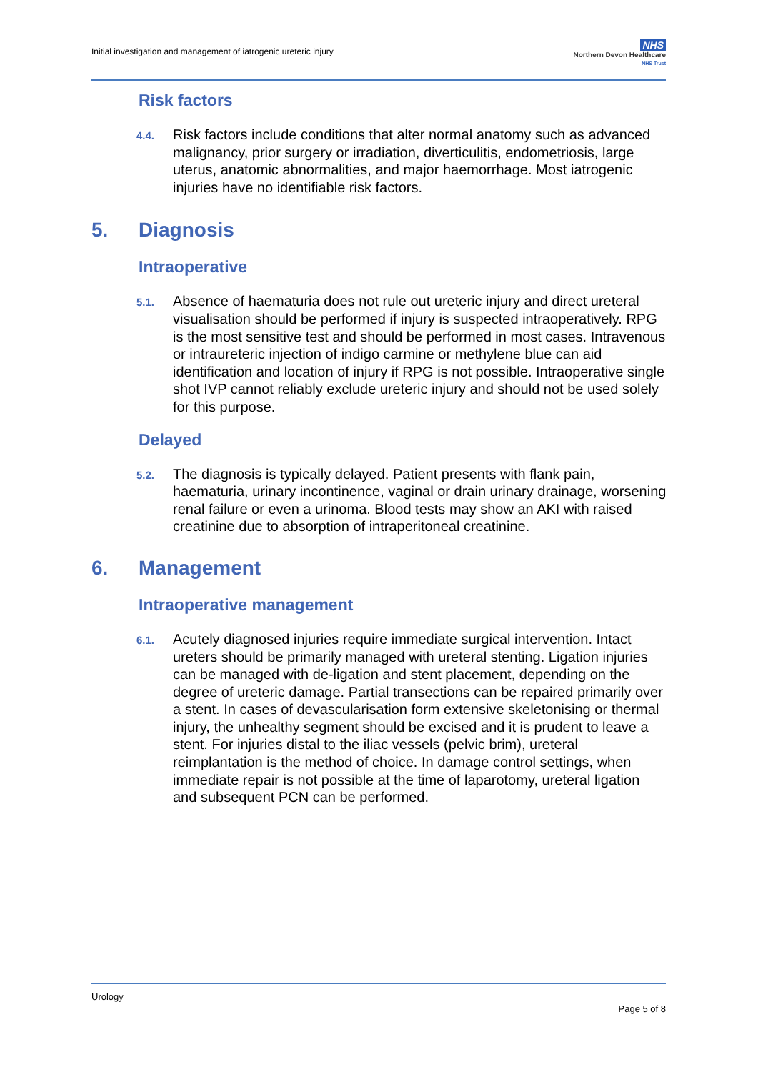Initial investigation and management of iatrogenic ureteric injury
NHS
Northern Devon Healthcare
NHS Trust
Risk factors
4.4.
Risk factors include conditions that alter normal anatomy such as advanced malignancy, prior surgery or irradiation, diverticulitis, endometriosis, large uterus, anatomic abnormalities, and major haemorrhage. Most iatrogenic injuries have no identifiable risk factors.
5. Diagnosis
Intraoperative
5.1.
Absence of haematuria does not rule out ureteric injury and direct ureteral visualisation should be performed if injury is suspected intraoperatively. RPG is the most sensitive test and should be performed in most cases. Intravenous or intraureteric injection of indigo carmine or methylene blue can aid identification and location of injury if RPG is not possible. Intraoperative single shot IVP cannot reliably exclude ureteric injury and should not be used solely for this purpose.
Delayed
5.2.
The diagnosis is typically delayed. Patient presents with flank pain, haematuria, urinary incontinence, vaginal or drain urinary drainage, worsening renal failure or even a urinoma. Blood tests may show an AKI with raised creatinine due to absorption of intraperitoneal creatinine.
6. Management
Intraoperative management
6.1.
Acutely diagnosed injuries require immediate surgical intervention. Intact ureters should be primarily managed with ureteral stenting. Ligation injuries can be managed with de-ligation and stent placement, depending on the degree of ureteric damage. Partial transections can be repaired primarily over a stent. In cases of devascularisation form extensive skeletonising or thermal injury, the unhealthy segment should be excised and it is prudent to leave a stent. For injuries distal to the iliac vessels (pelvic brim), ureteral reimplantation is the method of choice. In damage control settings, when immediate repair is not possible at the time of laparotomy, ureteral ligation and subsequent PCN can be performed.
Urology
Page 5 of 8